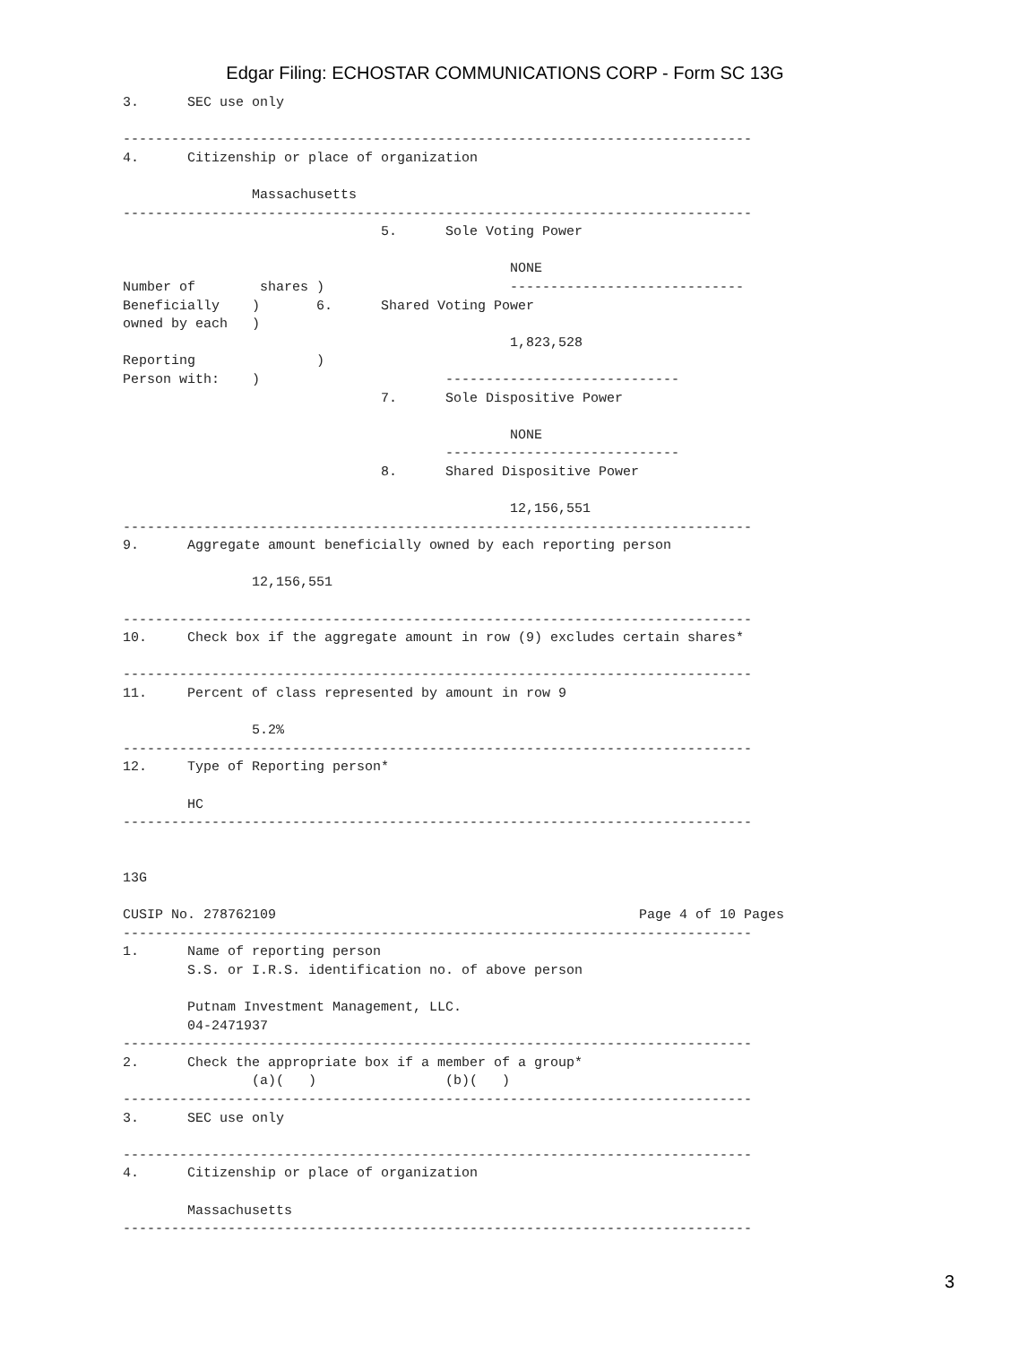Edgar Filing: ECHOSTAR COMMUNICATIONS CORP - Form SC 13G
3.      SEC use only

------------------------------------------------------------------------------
4.      Citizenship or place of organization

                Massachusetts
------------------------------------------------------------------------------
                                5.      Sole Voting Power

                                                NONE
Number of        shares )                       -----------------------------
Beneficially    )       6.      Shared Voting Power
owned by each   )
                                                1,823,528
Reporting               )
Person with:    )                       -----------------------------
                                7.      Sole Dispositive Power

                                                NONE
                                        -----------------------------
                                8.      Shared Dispositive Power

                                                12,156,551
------------------------------------------------------------------------------
9.      Aggregate amount beneficially owned by each reporting person

                12,156,551

------------------------------------------------------------------------------
10.     Check box if the aggregate amount in row (9) excludes certain shares*

------------------------------------------------------------------------------
11.     Percent of class represented by amount in row 9

                5.2%
------------------------------------------------------------------------------
12.     Type of Reporting person*

        HC
------------------------------------------------------------------------------


13G

CUSIP No. 278762109                                             Page 4 of 10 Pages
------------------------------------------------------------------------------
1.      Name of reporting person
        S.S. or I.R.S. identification no. of above person

        Putnam Investment Management, LLC.
        04-2471937
------------------------------------------------------------------------------
2.      Check the appropriate box if a member of a group*
                (a)(   )                (b)(   )
------------------------------------------------------------------------------
3.      SEC use only

------------------------------------------------------------------------------
4.      Citizenship or place of organization

        Massachusetts
------------------------------------------------------------------------------
3